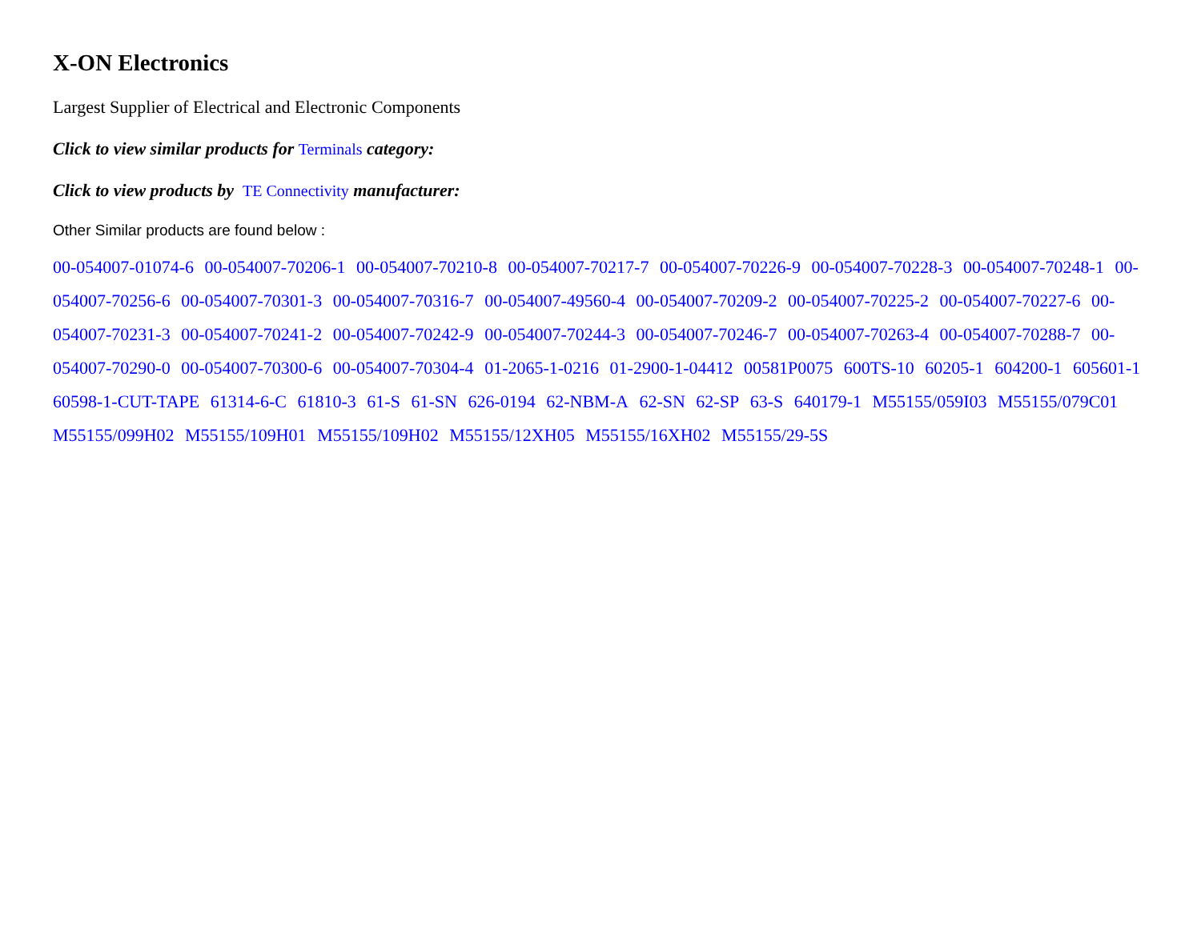X-ON Electronics
Largest Supplier of Electrical and Electronic Components
Click to view similar products for Terminals category:
Click to view products by TE Connectivity manufacturer:
Other Similar products are found below :
00-054007-01074-6 00-054007-70206-1 00-054007-70210-8 00-054007-70217-7 00-054007-70226-9 00-054007-70228-3 00-054007-70248-1 00-054007-70256-6 00-054007-70301-3 00-054007-70316-7 00-054007-49560-4 00-054007-70209-2 00-054007-70225-2 00-054007-70227-6 00-054007-70231-3 00-054007-70241-2 00-054007-70242-9 00-054007-70244-3 00-054007-70246-7 00-054007-70263-4 00-054007-70288-7 00-054007-70290-0 00-054007-70300-6 00-054007-70304-4 01-2065-1-0216 01-2900-1-04412 00581P0075 600TS-10 60205-1 604200-1 605601-1 60598-1-CUT-TAPE 61314-6-C 61810-3 61-S 61-SN 626-0194 62-NBM-A 62-SN 62-SP 63-S 640179-1 M55155/059I03 M55155/079C01 M55155/099H02 M55155/109H01 M55155/109H02 M55155/12XH05 M55155/16XH02 M55155/29-5S